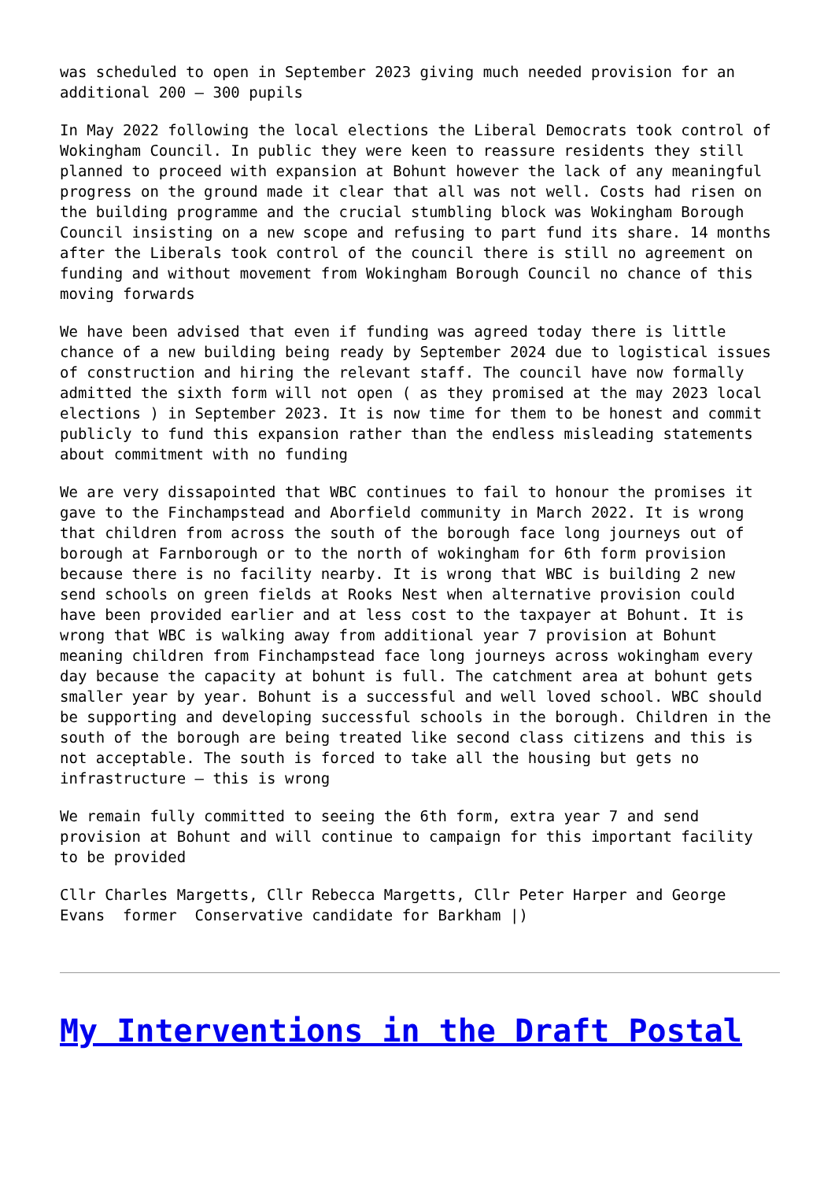was scheduled to open in September 2023 giving much needed provision for an additional 200 – 300 pupils
In May 2022 following the local elections the Liberal Democrats took control of Wokingham Council. In public they were keen to reassure residents they still planned to proceed with expansion at Bohunt however the lack of any meaningful progress on the ground made it clear that all was not well. Costs had risen on the building programme and the crucial stumbling block was Wokingham Borough Council insisting on a new scope and refusing to part fund its share. 14 months after the Liberals took control of the council there is still no agreement on funding and without movement from Wokingham Borough Council no chance of this moving forwards
We have been advised that even if funding was agreed today there is little chance of a new building being ready by September 2024 due to logistical issues of construction and hiring the relevant staff. The council have now formally admitted the sixth form will not open ( as they promised at the may 2023 local elections ) in September 2023. It is now time for them to be honest and commit publicly to fund this expansion rather than the endless misleading statements about commitment with no funding
We are very dissapointed that WBC continues to fail to honour the promises it gave to the Finchampstead and Aborfield community in March 2022. It is wrong that children from across the south of the borough face long journeys out of borough at Farnborough or to the north of wokingham for 6th form provision because there is no facility nearby. It is wrong that WBC is building 2 new send schools on green fields at Rooks Nest when alternative provision could have been provided earlier and at less cost to the taxpayer at Bohunt. It is wrong that WBC is walking away from additional year 7 provision at Bohunt meaning children from Finchampstead face long journeys across wokingham every day because the capacity at bohunt is full. The catchment area at bohunt gets smaller year by year. Bohunt is a successful and well loved school. WBC should be supporting and developing successful schools in the borough. Children in the south of the borough are being treated like second class citizens and this is not acceptable. The south is forced to take all the housing but gets no infrastructure – this is wrong
We remain fully committed to seeing the 6th form, extra year 7 and send provision at Bohunt and will continue to campaign for this important facility to be provided
Cllr Charles Margetts, Cllr Rebecca Margetts, Cllr Peter Harper and George Evans former Conservative candidate for Barkham |)
My Interventions in the Draft Postal